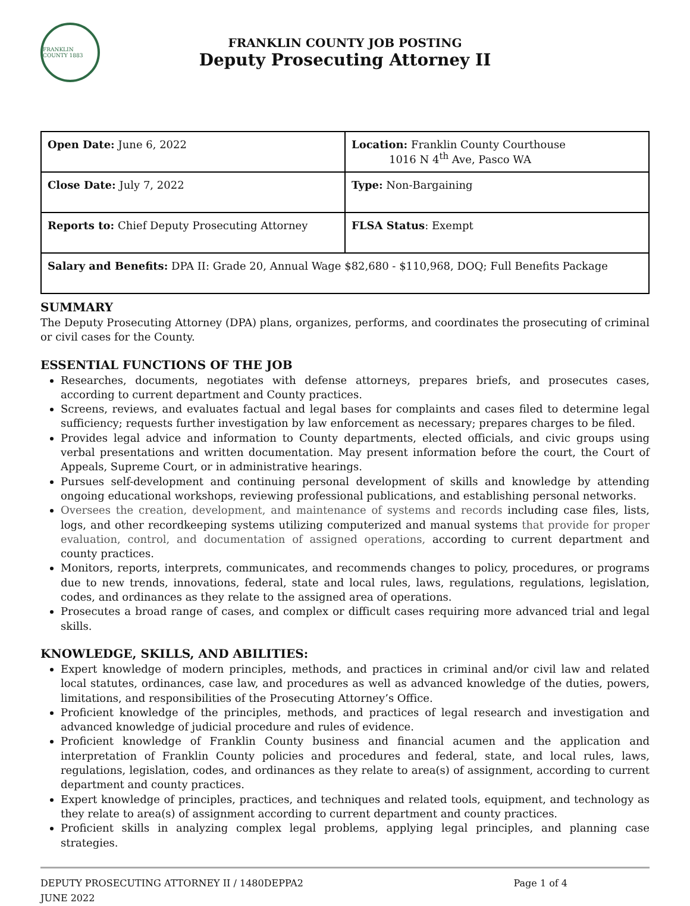FRANKLIN COUNTY 1883
FRANKLIN COUNTY JOB POSTING
Deputy Prosecuting Attorney II
| Open Date: June 6, 2022 | Location: Franklin County Courthouse 1016 N 4<sup>th</sup> Ave, Pasco WA |
| Close Date: July 7, 2022 | Type: Non-Bargaining |
| Reports to: Chief Deputy Prosecuting Attorney | FLSA Status : Exempt |
| Salary and Benefits: DPA II: Grade 20, Annual Wage $82,680 - $110,968, DOQ; Full Benefits Package | |
SUMMARY
The Deputy Prosecuting Attorney (DPA) plans, organizes, performs, and coordinates the prosecuting of criminal or civil cases for the County.
ESSENTIAL FUNCTIONS OF THE JOB
Researches, documents, negotiates with defense attorneys, prepares briefs, and prosecutes cases, according to current department and County practices.
Screens, reviews, and evaluates factual and legal bases for complaints and cases filed to determine legal sufficiency; requests further investigation by law enforcement as necessary; prepares charges to be filed.
Provides legal advice and information to County departments, elected officials, and civic groups using verbal presentations and written documentation. May present information before the court, the Court of Appeals, Supreme Court, or in administrative hearings.
Pursues self-development and continuing personal development of skills and knowledge by attending ongoing educational workshops, reviewing professional publications, and establishing personal networks.
Oversees the creation, development, and maintenance of systems and records including case files, lists, logs, and other recordkeeping systems utilizing computerized and manual systems that provide for proper evaluation, control, and documentation of assigned operations, according to current department and county practices.
Monitors, reports, interprets, communicates, and recommends changes to policy, procedures, or programs due to new trends, innovations, federal, state and local rules, laws, regulations, regulations, legislation, codes, and ordinances as they relate to the assigned area of operations.
Prosecutes a broad range of cases, and complex or difficult cases requiring more advanced trial and legal skills.
KNOWLEDGE, SKILLS, AND ABILITIES:
Expert knowledge of modern principles, methods, and practices in criminal and/or civil law and related local statutes, ordinances, case law, and procedures as well as advanced knowledge of the duties, powers, limitations, and responsibilities of the Prosecuting Attorney’s Office.
Proficient knowledge of the principles, methods, and practices of legal research and investigation and advanced knowledge of judicial procedure and rules of evidence.
Proficient knowledge of Franklin County business and financial acumen and the application and interpretation of Franklin County policies and procedures and federal, state, and local rules, laws, regulations, legislation, codes, and ordinances as they relate to area(s) of assignment, according to current department and county practices.
Expert knowledge of principles, practices, and techniques and related tools, equipment, and technology as they relate to area(s) of assignment according to current department and county practices.
Proficient skills in analyzing complex legal problems, applying legal principles, and planning case strategies.
DEPUTY PROSECUTING ATTORNEY II / 1480DEPPA2
JUNE 2022
Page 1 of 4